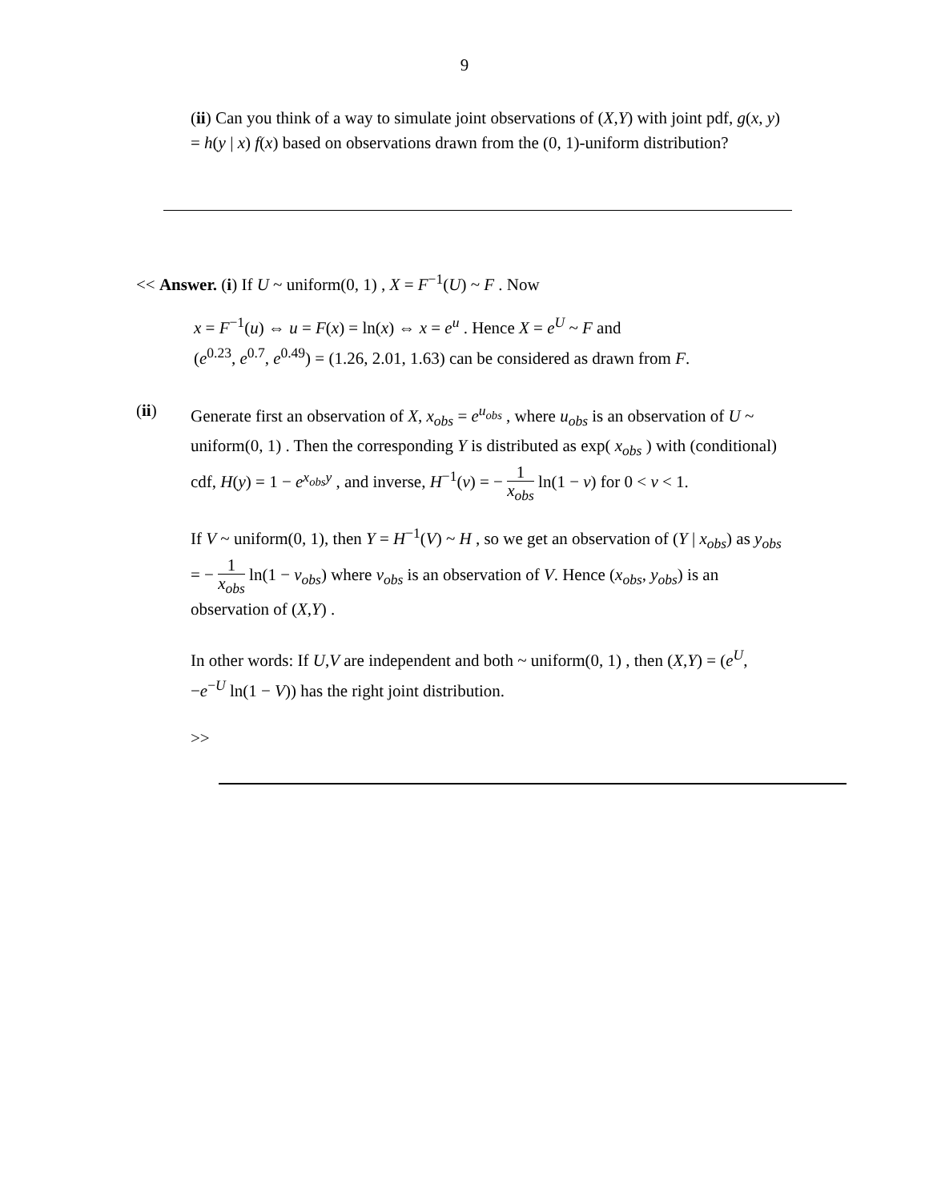9
(ii) Can you think of a way to simulate joint observations of (X,Y) with joint pdf, g(x, y) = h(y | x) f(x) based on observations drawn from the (0, 1)-uniform distribution?
<< Answer. (i) If U ~ uniform(0, 1) , X = F<sup>−1</sup>(U) ~ F . Now
x = F<sup>−1</sup>(u) ⇔ u = F(x) = ln(x) ⇔ x = e<sup>u</sup> . Hence X = e<sup>U</sup> ~ F and
(e<sup>0.23</sup>, e<sup>0.7</sup>, e<sup>0.49</sup>) = (1.26, 2.01, 1.63) can be considered as drawn from F.
(ii) Generate first an observation of X, x<sub>obs</sub> = e<sup>u<sub>obs</sub></sup> , where u<sub>obs</sub> is an observation of U ~ uniform(0, 1) . Then the corresponding Y is distributed as exp( x<sub>obs</sub> ) with (conditional) cdf, H(y) = 1 − e<sup>x<sub>obs</sub>y</sup> , and inverse, H<sup>−1</sup>(v) = − 1 x<sub>obs</sub> ln(1 − v) for 0 < v < 1.
If V ~ uniform(0, 1), then Y = H<sup>−1</sup>(V) ~ H , so we get an observation of (Y | x<sub>obs</sub>) as y<sub>obs</sub> = − 1 x<sub>obs</sub> ln(1 − v<sub>obs</sub>) where v<sub>obs</sub> is an observation of V. Hence (x<sub>obs</sub>, y<sub>obs</sub>) is an observation of (X,Y) .
In other words: If U,V are independent and both ~ uniform(0, 1) , then (X,Y) = (e<sup>U</sup>, −e<sup>−U</sup> ln(1 − V)) has the right joint distribution.
>>